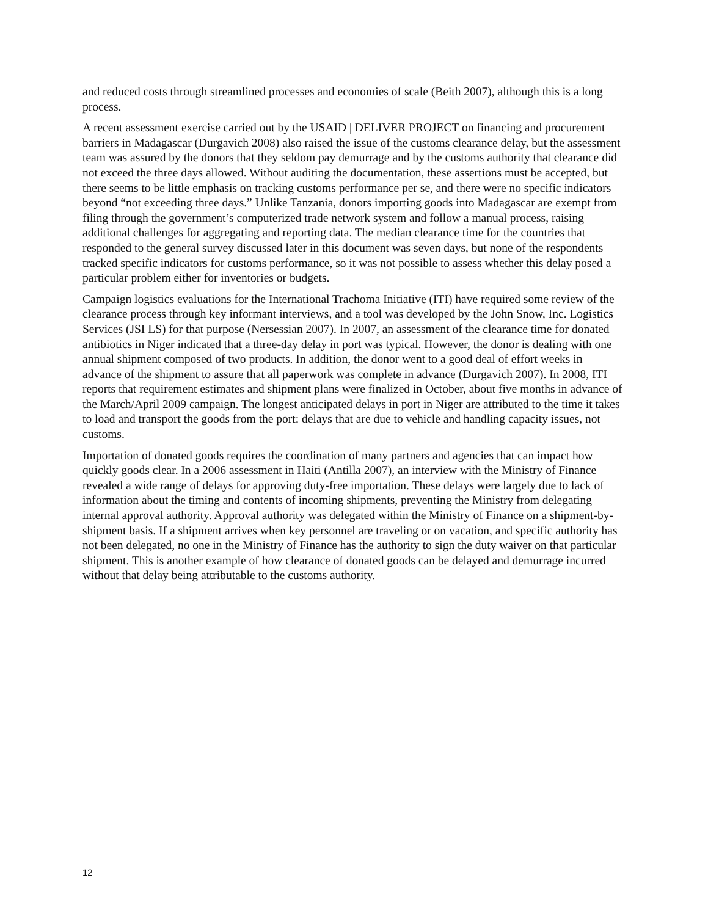and reduced costs through streamlined processes and economies of scale (Beith 2007), although this is a long process.
A recent assessment exercise carried out by the USAID | DELIVER PROJECT on financing and procurement barriers in Madagascar (Durgavich 2008) also raised the issue of the customs clearance delay, but the assessment team was assured by the donors that they seldom pay demurrage and by the customs authority that clearance did not exceed the three days allowed. Without auditing the documentation, these assertions must be accepted, but there seems to be little emphasis on tracking customs performance per se, and there were no specific indicators beyond “not exceeding three days.” Unlike Tanzania, donors importing goods into Madagascar are exempt from filing through the government’s computerized trade network system and follow a manual process, raising additional challenges for aggregating and reporting data. The median clearance time for the countries that responded to the general survey discussed later in this document was seven days, but none of the respondents tracked specific indicators for customs performance, so it was not possible to assess whether this delay posed a particular problem either for inventories or budgets.
Campaign logistics evaluations for the International Trachoma Initiative (ITI) have required some review of the clearance process through key informant interviews, and a tool was developed by the John Snow, Inc. Logistics Services (JSI LS) for that purpose (Nersessian 2007). In 2007, an assessment of the clearance time for donated antibiotics in Niger indicated that a three-day delay in port was typical. However, the donor is dealing with one annual shipment composed of two products. In addition, the donor went to a good deal of effort weeks in advance of the shipment to assure that all paperwork was complete in advance (Durgavich 2007). In 2008, ITI reports that requirement estimates and shipment plans were finalized in October, about five months in advance of the March/April 2009 campaign. The longest anticipated delays in port in Niger are attributed to the time it takes to load and transport the goods from the port: delays that are due to vehicle and handling capacity issues, not customs.
Importation of donated goods requires the coordination of many partners and agencies that can impact how quickly goods clear. In a 2006 assessment in Haiti (Antilla 2007), an interview with the Ministry of Finance revealed a wide range of delays for approving duty-free importation. These delays were largely due to lack of information about the timing and contents of incoming shipments, preventing the Ministry from delegating internal approval authority. Approval authority was delegated within the Ministry of Finance on a shipment-by-shipment basis. If a shipment arrives when key personnel are traveling or on vacation, and specific authority has not been delegated, no one in the Ministry of Finance has the authority to sign the duty waiver on that particular shipment. This is another example of how clearance of donated goods can be delayed and demurrage incurred without that delay being attributable to the customs authority.
12